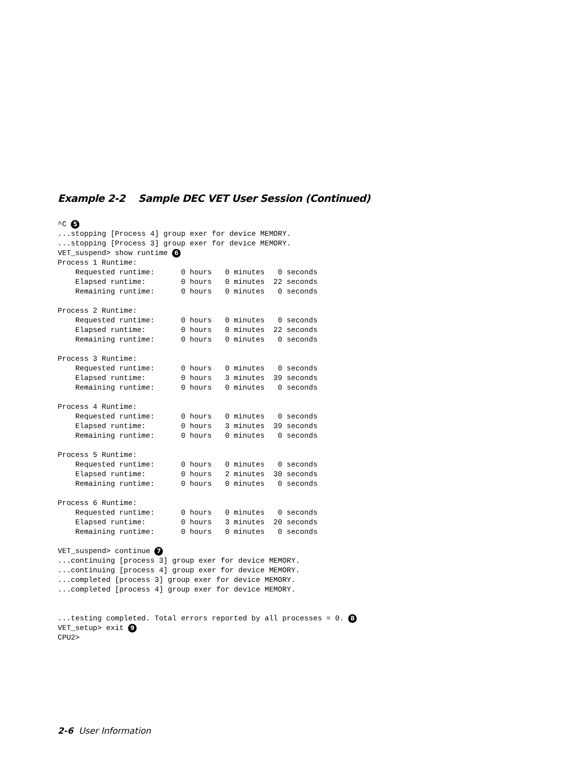Example 2-2 Sample DEC VET User Session (Continued)
^C 5
...stopping [Process 4] group exer for device MEMORY.
...stopping [Process 3] group exer for device MEMORY.
VET_suspend> show runtime 6
Process 1 Runtime:
    Requested runtime:      0 hours   0 minutes   0 seconds
    Elapsed runtime:        0 hours   0 minutes  22 seconds
    Remaining runtime:      0 hours   0 minutes   0 seconds

Process 2 Runtime:
    Requested runtime:      0 hours   0 minutes   0 seconds
    Elapsed runtime:        0 hours   0 minutes  22 seconds
    Remaining runtime:      0 hours   0 minutes   0 seconds

Process 3 Runtime:
    Requested runtime:      0 hours   0 minutes   0 seconds
    Elapsed runtime:        0 hours   3 minutes  39 seconds
    Remaining runtime:      0 hours   0 minutes   0 seconds

Process 4 Runtime:
    Requested runtime:      0 hours   0 minutes   0 seconds
    Elapsed runtime:        0 hours   3 minutes  39 seconds
    Remaining runtime:      0 hours   0 minutes   0 seconds

Process 5 Runtime:
    Requested runtime:      0 hours   0 minutes   0 seconds
    Elapsed runtime:        0 hours   2 minutes  30 seconds
    Remaining runtime:      0 hours   0 minutes   0 seconds

Process 6 Runtime:
    Requested runtime:      0 hours   0 minutes   0 seconds
    Elapsed runtime:        0 hours   3 minutes  20 seconds
    Remaining runtime:      0 hours   0 minutes   0 seconds

VET_suspend> continue 7
...continuing [process 3] group exer for device MEMORY.
...continuing [process 4] group exer for device MEMORY.
...completed [process 3] group exer for device MEMORY.
...completed [process 4] group exer for device MEMORY.


...testing completed. Total errors reported by all processes = 0. 8
VET_setup> exit 9
CPU2>
2-6 User Information